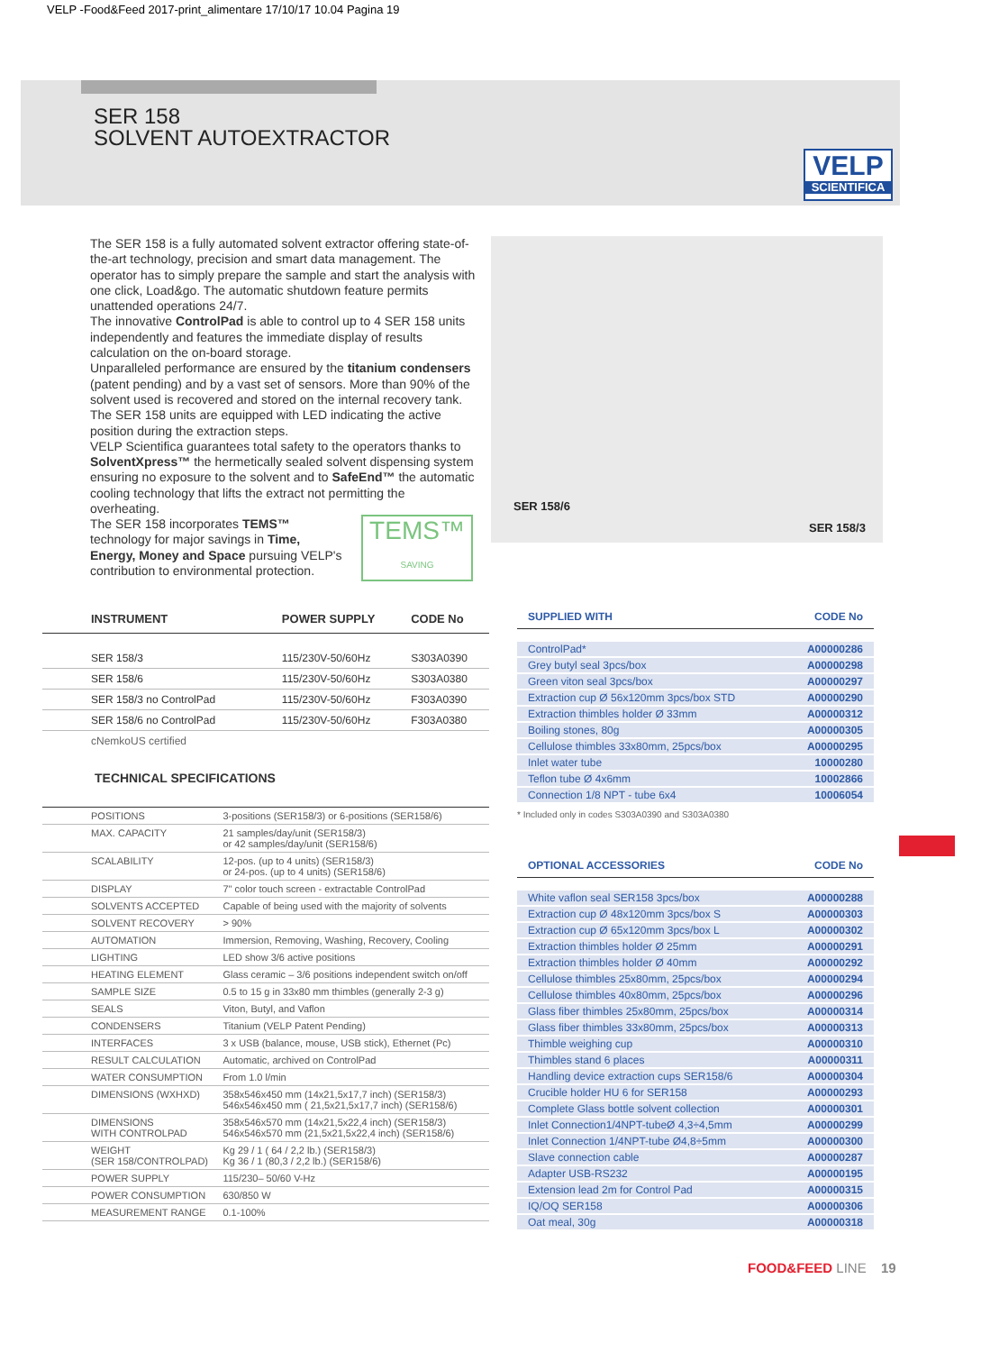VELP -Food&Feed 2017-print_alimentare 17/10/17 10.04 Pagina 19
SER 158
SOLVENT AUTOEXTRACTOR
VELP
SCIENTIFICA
The SER 158 is a fully automated solvent extractor offering state-of-the-art technology, precision and smart data management. The operator has to simply prepare the sample and start the analysis with one click, Load&go. The automatic shutdown feature permits unattended operations 24/7.
The innovative ControlPad is able to control up to 4 SER 158 units independently and features the immediate display of results calculation on the on-board storage.
Unparalleled performance are ensured by the titanium condensers (patent pending) and by a vast set of sensors. More than 90% of the solvent used is recovered and stored on the internal recovery tank.
The SER 158 units are equipped with LED indicating the active position during the extraction steps.
VELP Scientifica guarantees total safety to the operators thanks to SolventXpress™ the hermetically sealed solvent dispensing system ensuring no exposure to the solvent and to SafeEnd™ the automatic cooling technology that lifts the extract not permitting the overheating.
The SER 158 incorporates TEMS™ technology for major savings in Time, Energy, Money and Space pursuing VELP's contribution to environmental protection.
TEMS™
SAVING
SER 158/6
SER 158/3
| INSTRUMENT | POWER SUPPLY | CODE No |
| --- | --- | --- |
| SER 158/3 | 115/230V-50/60Hz | S303A0390 |
| SER 158/6 | 115/230V-50/60Hz | S303A0380 |
| SER 158/3 no ControlPad | 115/230V-50/60Hz | F303A0390 |
| SER 158/6 no ControlPad | 115/230V-50/60Hz | F303A0380 |
| cNemkoUS certified | | |
TECHNICAL SPECIFICATIONS
| POSITIONS | 3-positions (SER158/3) or 6-positions (SER158/6) |
| MAX. CAPACITY | 21 samples/day/unit (SER158/3) or 42 samples/day/unit (SER158/6) |
| SCALABILITY | 12-pos. (up to 4 units) (SER158/3) or 24-pos. (up to 4 units) (SER158/6) |
| DISPLAY | 7" color touch screen - extractable ControlPad |
| SOLVENTS ACCEPTED | Capable of being used with the majority of solvents |
| SOLVENT RECOVERY | > 90% |
| AUTOMATION | Immersion, Removing, Washing, Recovery, Cooling |
| LIGHTING | LED show 3/6 active positions |
| HEATING ELEMENT | Glass ceramic – 3/6 positions independent switch on/off |
| SAMPLE SIZE | 0.5 to 15 g in 33x80 mm thimbles (generally 2-3 g) |
| SEALS | Viton, Butyl, and Vaflon |
| CONDENSERS | Titanium (VELP Patent Pending) |
| INTERFACES | 3 x USB (balance, mouse, USB stick), Ethernet (Pc) |
| RESULT CALCULATION | Automatic, archived on ControlPad |
| WATER CONSUMPTION | From 1.0 l/min |
| DIMENSIONS (WXHXD) | 358x546x450 mm (14x21,5x17,7 inch) (SER158/3) 546x546x450 mm ( 21,5x21,5x17,7 inch) (SER158/6) |
| DIMENSIONS WITH CONTROLPAD | 358x546x570 mm (14x21,5x22,4 inch) (SER158/3) 546x546x570 mm (21,5x21,5x22,4 inch) (SER158/6) |
| WEIGHT (SER 158/CONTROLPAD) | Kg 29 / 1 ( 64 / 2,2 lb.) (SER158/3) Kg 36 / 1 (80,3 / 2,2 lb.) (SER158/6) |
| POWER SUPPLY | 115/230– 50/60 V-Hz |
| POWER CONSUMPTION | 630/850 W |
| MEASUREMENT RANGE | 0.1-100% |
| SUPPLIED WITH | CODE No |
| --- | --- |
| ControlPad* | A00000286 |
| Grey butyl seal 3pcs/box | A00000298 |
| Green viton seal 3pcs/box | A00000297 |
| Extraction cup Ø 56x120mm 3pcs/box STD | A00000290 |
| Extraction thimbles holder Ø 33mm | A00000312 |
| Boiling stones, 80g | A00000305 |
| Cellulose thimbles 33x80mm, 25pcs/box | A00000295 |
| Inlet water tube | 10000280 |
| Teflon tube Ø 4x6mm | 10002866 |
| Connection 1/8 NPT - tube 6x4 | 10006054 |
| * Included only in codes S303A0390 and S303A0380 | |
| OPTIONAL ACCESSORIES | CODE No |
| --- | --- |
| White vaflon seal SER158 3pcs/box | A00000288 |
| Extraction cup Ø 48x120mm 3pcs/box S | A00000303 |
| Extraction cup Ø 65x120mm 3pcs/box L | A00000302 |
| Extraction thimbles holder Ø 25mm | A00000291 |
| Extraction thimbles holder Ø 40mm | A00000292 |
| Cellulose thimbles 25x80mm, 25pcs/box | A00000294 |
| Cellulose thimbles 40x80mm, 25pcs/box | A00000296 |
| Glass fiber thimbles 25x80mm, 25pcs/box | A00000314 |
| Glass fiber thimbles 33x80mm, 25pcs/box | A00000313 |
| Thimble weighing cup | A00000310 |
| Thimbles stand 6 places | A00000311 |
| Handling device extraction cups SER158/6 | A00000304 |
| Crucible holder HU 6 for SER158 | A00000293 |
| Complete Glass bottle solvent collection | A00000301 |
| Inlet Connection1/4NPT-tubeØ 4,3÷4,5mm | A00000299 |
| Inlet Connection 1/4NPT-tube Ø4,8÷5mm | A00000300 |
| Slave connection cable | A00000287 |
| Adapter USB-RS232 | A00000195 |
| Extension lead 2m for Control Pad | A00000315 |
| IQ/OQ SER158 | A00000306 |
| Oat meal, 30g | A00000318 |
FOOD&FEED LINE 19